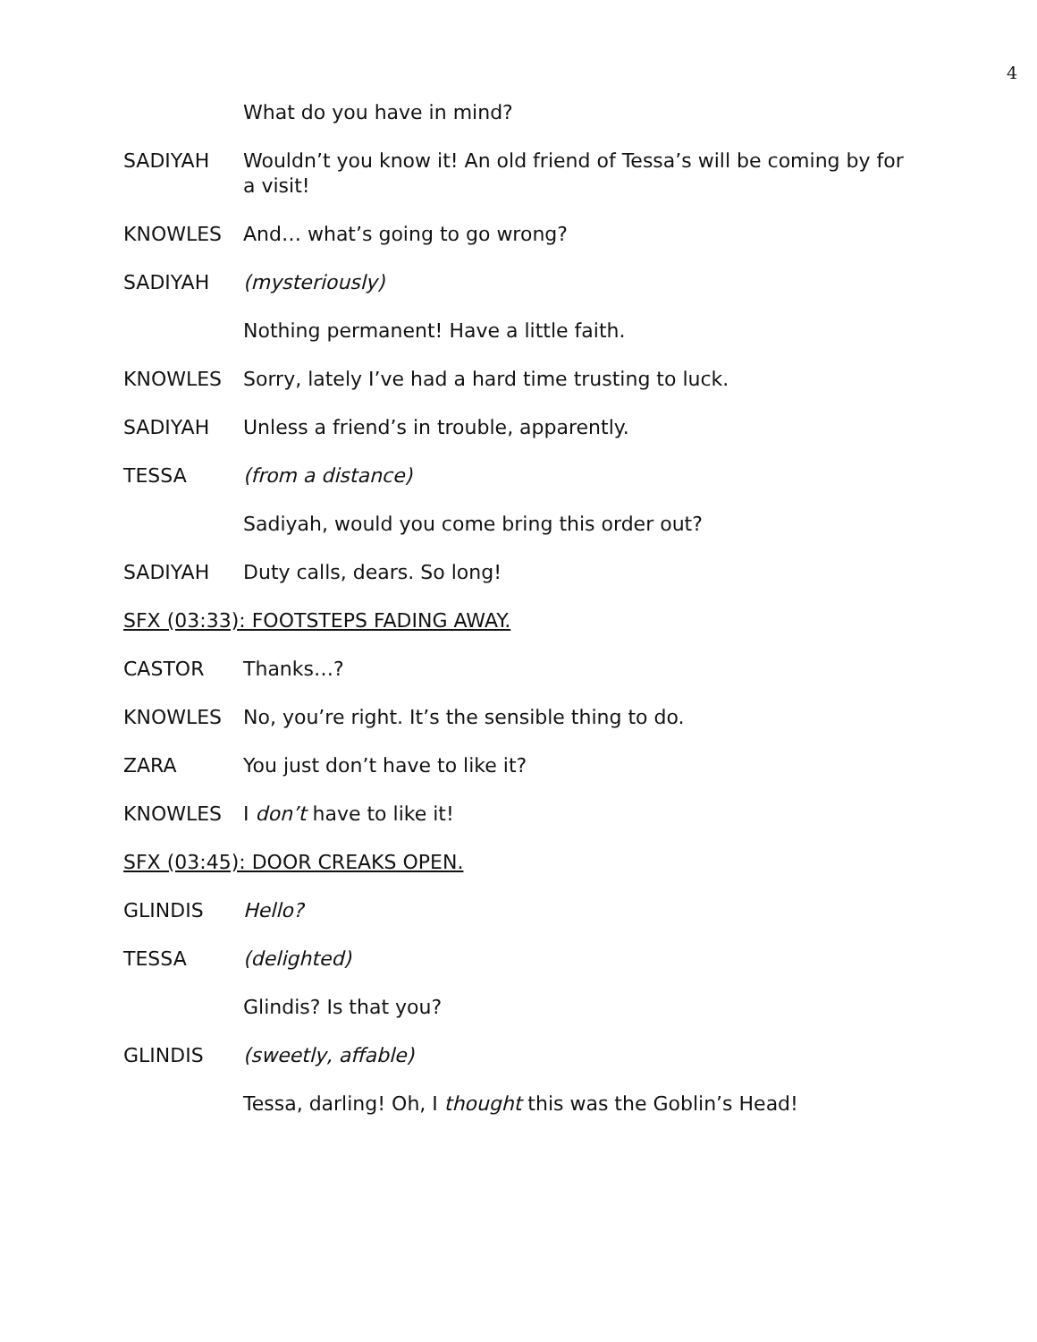4
What do you have in mind?
SADIYAH Wouldn’t you know it! An old friend of Tessa’s will be coming by for a visit!
KNOWLES And… what’s going to go wrong?
SADIYAH (mysteriously)
Nothing permanent! Have a little faith.
KNOWLES Sorry, lately I’ve had a hard time trusting to luck.
SADIYAH Unless a friend’s in trouble, apparently.
TESSA (from a distance)
Sadiyah, would you come bring this order out?
SADIYAH Duty calls, dears. So long!
SFX (03:33): FOOTSTEPS FADING AWAY.
CASTOR Thanks…?
KNOWLES No, you’re right. It’s the sensible thing to do.
ZARA You just don’t have to like it?
KNOWLES I don’t have to like it!
SFX (03:45): DOOR CREAKS OPEN.
GLINDIS Hello?
TESSA (delighted)
Glindis? Is that you?
GLINDIS (sweetly, affable)
Tessa, darling! Oh, I thought this was the Goblin’s Head!